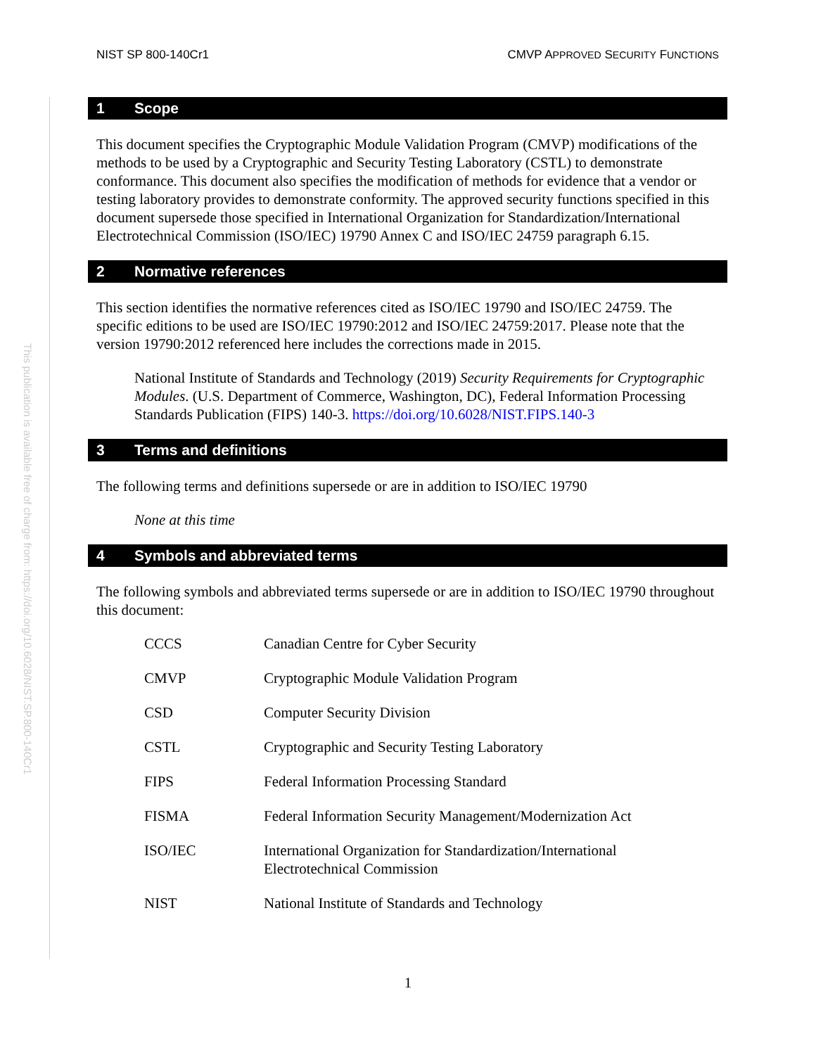NIST SP 800-140Cr1 CMVP APPROVED SECURITY FUNCTIONS
This publication is available free of charge from: https://doi.org/10.6028/NIST.SP.800-140Cr1
1 Scope
This document specifies the Cryptographic Module Validation Program (CMVP) modifications of the methods to be used by a Cryptographic and Security Testing Laboratory (CSTL) to demonstrate conformance. This document also specifies the modification of methods for evidence that a vendor or testing laboratory provides to demonstrate conformity. The approved security functions specified in this document supersede those specified in International Organization for Standardization/International Electrotechnical Commission (ISO/IEC) 19790 Annex C and ISO/IEC 24759 paragraph 6.15.
2 Normative references
This section identifies the normative references cited as ISO/IEC 19790 and ISO/IEC 24759. The specific editions to be used are ISO/IEC 19790:2012 and ISO/IEC 24759:2017. Please note that the version 19790:2012 referenced here includes the corrections made in 2015.
National Institute of Standards and Technology (2019) Security Requirements for Cryptographic Modules. (U.S. Department of Commerce, Washington, DC), Federal Information Processing Standards Publication (FIPS) 140-3. https://doi.org/10.6028/NIST.FIPS.140-3
3 Terms and definitions
The following terms and definitions supersede or are in addition to ISO/IEC 19790
None at this time
4 Symbols and abbreviated terms
The following symbols and abbreviated terms supersede or are in addition to ISO/IEC 19790 throughout this document:
| CCCS | Canadian Centre for Cyber Security |
| CMVP | Cryptographic Module Validation Program |
| CSD | Computer Security Division |
| CSTL | Cryptographic and Security Testing Laboratory |
| FIPS | Federal Information Processing Standard |
| FISMA | Federal Information Security Management/Modernization Act |
| ISO/IEC | International Organization for Standardization/International Electrotechnical Commission |
| NIST | National Institute of Standards and Technology |
1